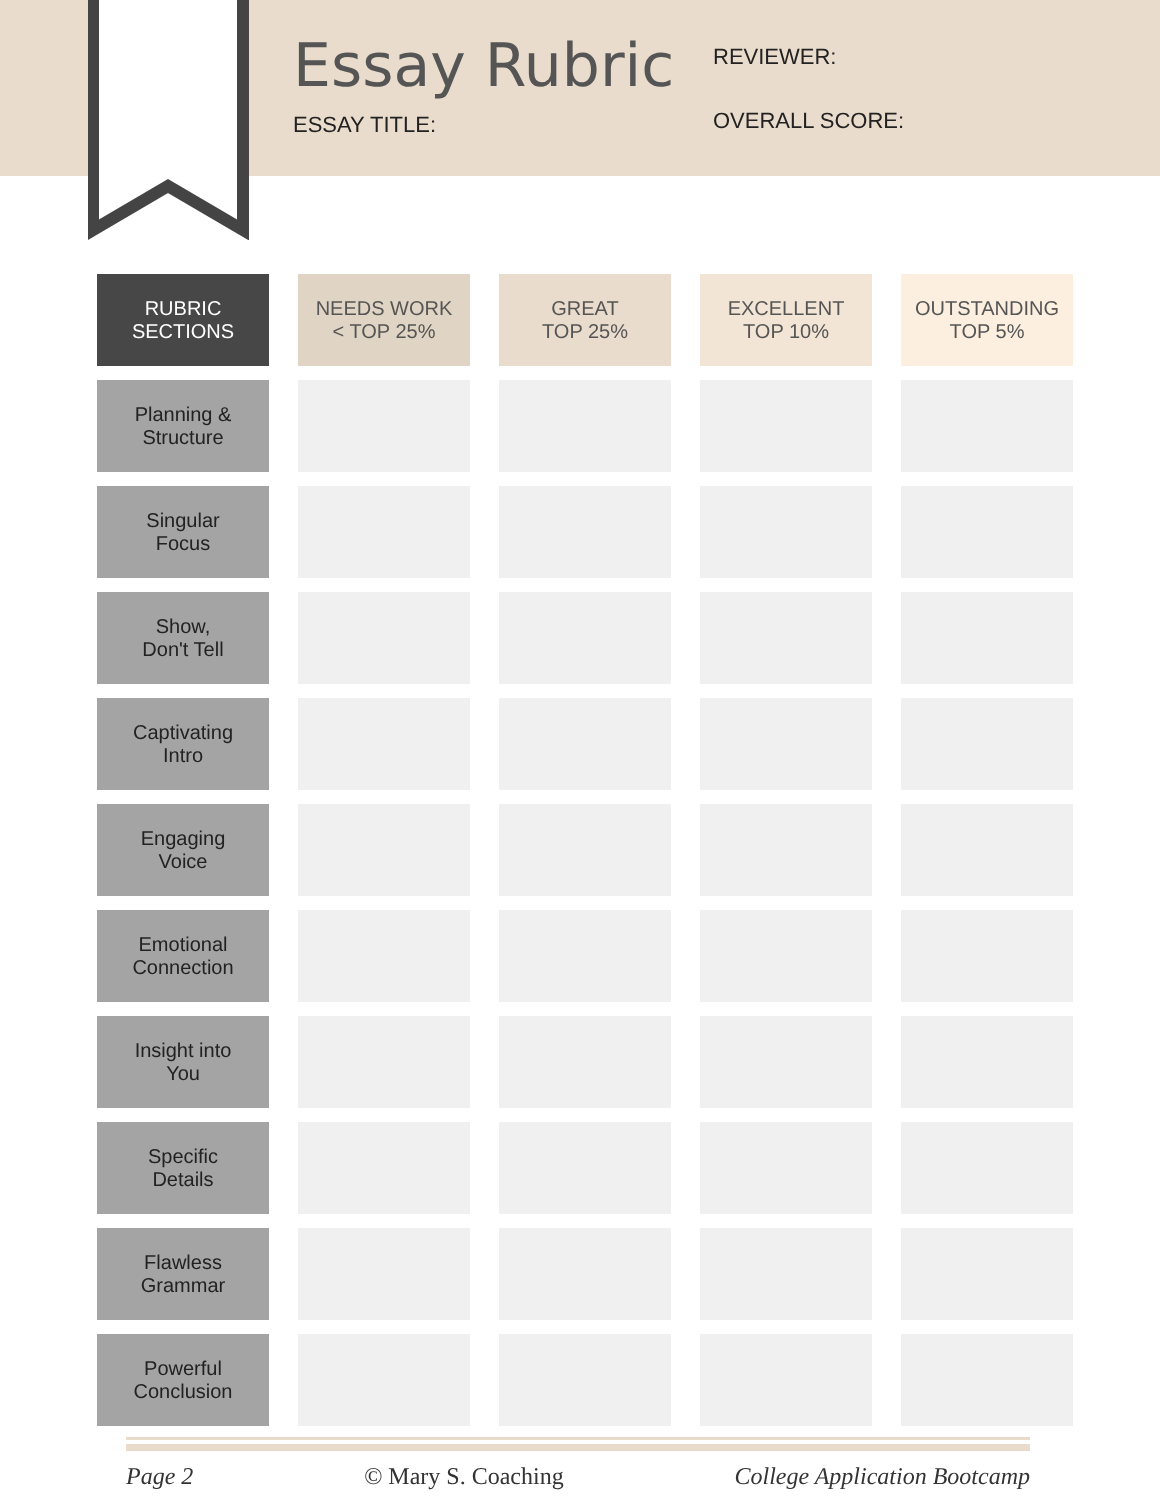Essay Rubric
ESSAY TITLE:
REVIEWER:
OVERALL SCORE:
| RUBRIC SECTIONS | NEEDS WORK < TOP 25% | GREAT TOP 25% | EXCELLENT TOP 10% | OUTSTANDING TOP 5% |
| --- | --- | --- | --- | --- |
| Planning & Structure | | | | |
| Singular Focus | | | | |
| Show, Don't Tell | | | | |
| Captivating Intro | | | | |
| Engaging Voice | | | | |
| Emotional Connection | | | | |
| Insight into You | | | | |
| Specific Details | | | | |
| Flawless Grammar | | | | |
| Powerful Conclusion | | | | |
Page 2 © Mary S. Coaching College Application Bootcamp